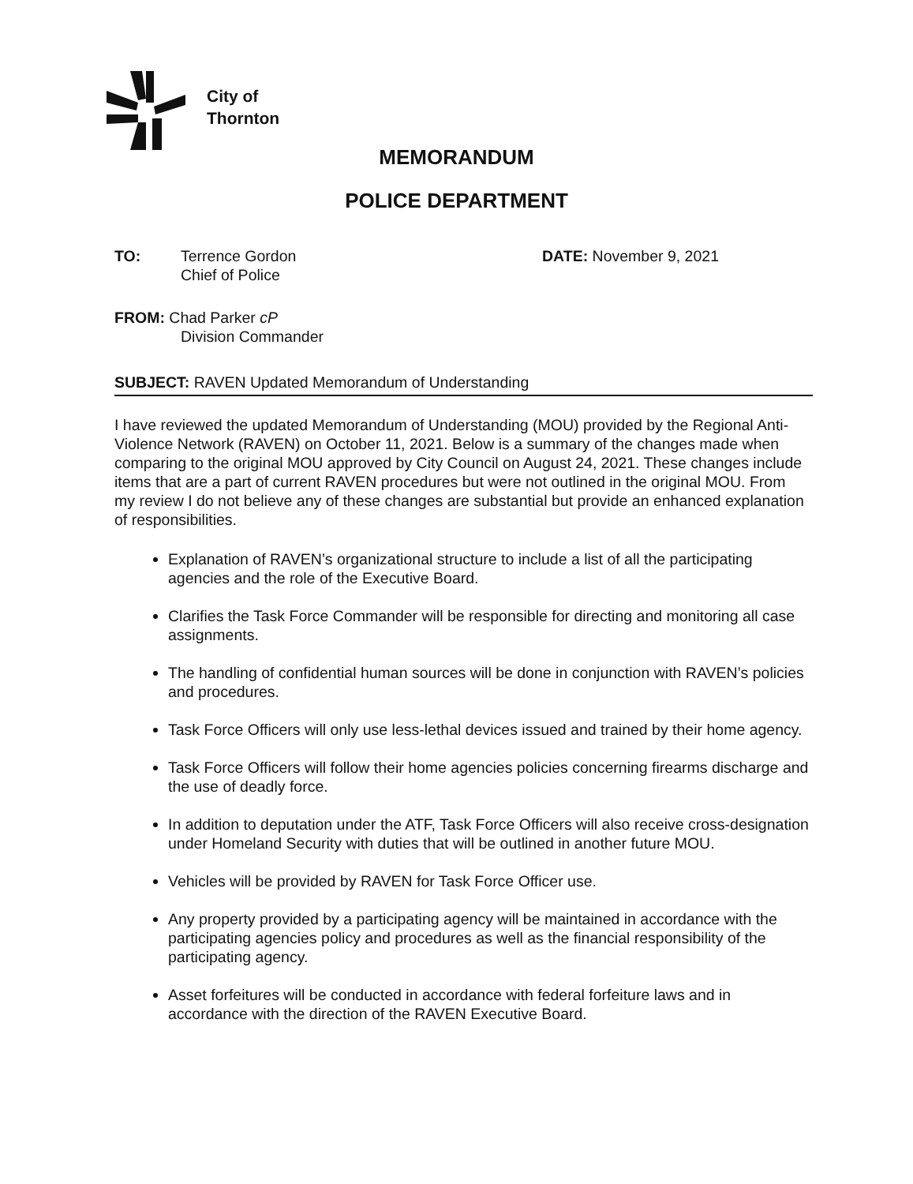City of
Thornton
MEMORANDUM
POLICE DEPARTMENT
TO: Terrence Gordon
Chief of Police
DATE: November 9, 2021
FROM: Chad Parker cP
Division Commander
SUBJECT: RAVEN Updated Memorandum of Understanding
I have reviewed the updated Memorandum of Understanding (MOU) provided by the Regional Anti-Violence Network (RAVEN) on October 11, 2021. Below is a summary of the changes made when comparing to the original MOU approved by City Council on August 24, 2021. These changes include items that are a part of current RAVEN procedures but were not outlined in the original MOU. From my review I do not believe any of these changes are substantial but provide an enhanced explanation of responsibilities.
Explanation of RAVEN’s organizational structure to include a list of all the participating agencies and the role of the Executive Board.
Clarifies the Task Force Commander will be responsible for directing and monitoring all case assignments.
The handling of confidential human sources will be done in conjunction with RAVEN’s policies and procedures.
Task Force Officers will only use less-lethal devices issued and trained by their home agency.
Task Force Officers will follow their home agencies policies concerning firearms discharge and the use of deadly force.
In addition to deputation under the ATF, Task Force Officers will also receive cross-designation under Homeland Security with duties that will be outlined in another future MOU.
Vehicles will be provided by RAVEN for Task Force Officer use.
Any property provided by a participating agency will be maintained in accordance with the participating agencies policy and procedures as well as the financial responsibility of the participating agency.
Asset forfeitures will be conducted in accordance with federal forfeiture laws and in accordance with the direction of the RAVEN Executive Board.